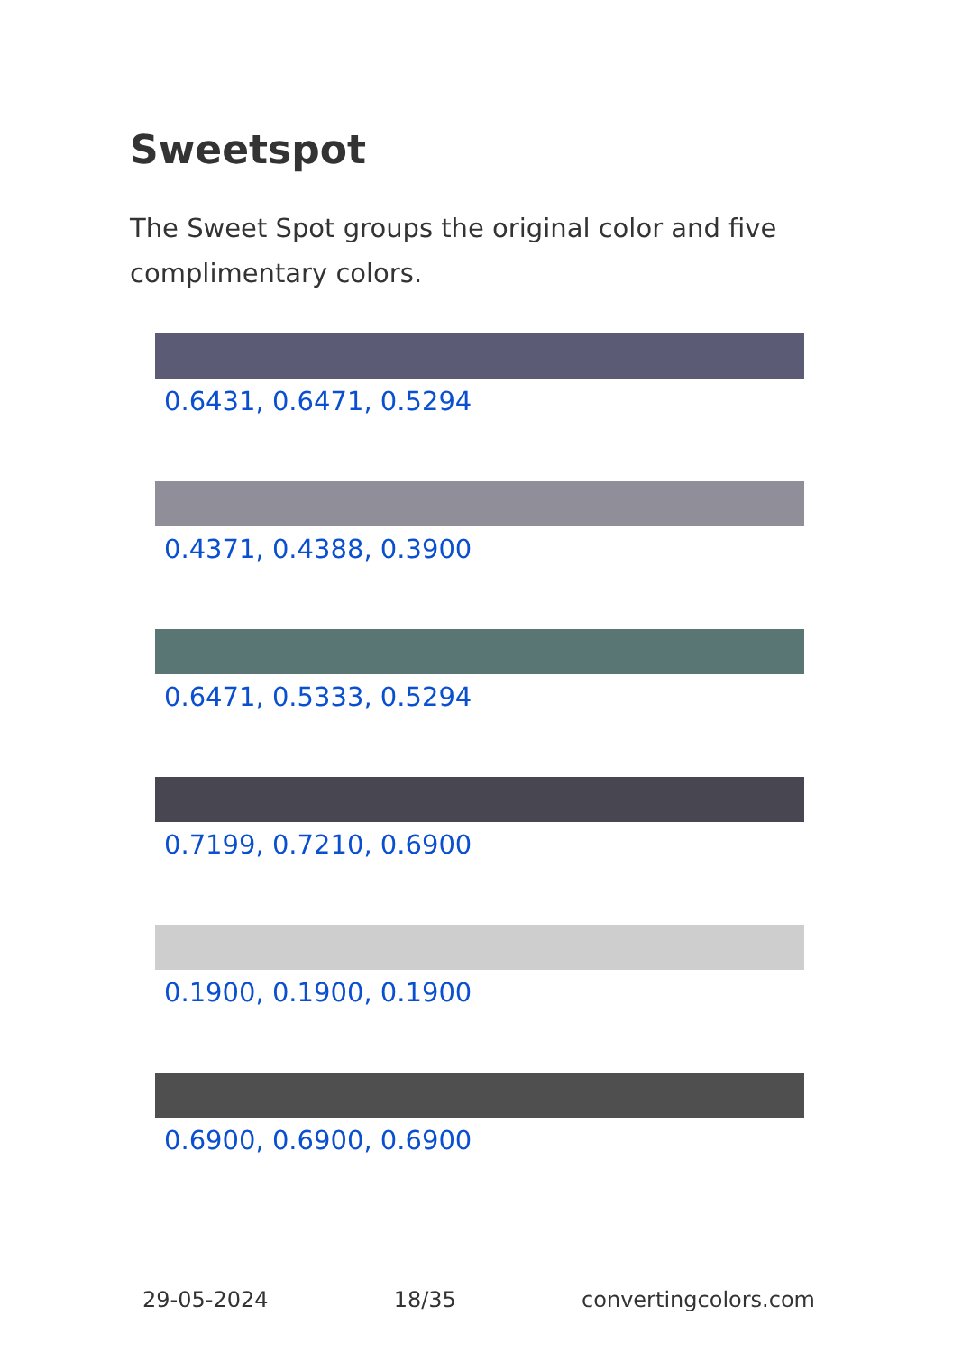Sweetspot
The Sweet Spot groups the original color and five complimentary colors.
0.6431, 0.6471, 0.5294
0.4371, 0.4388, 0.3900
0.6471, 0.5333, 0.5294
0.7199, 0.7210, 0.6900
0.1900, 0.1900, 0.1900
0.6900, 0.6900, 0.6900
29-05-2024 18/35 convertingcolors.com